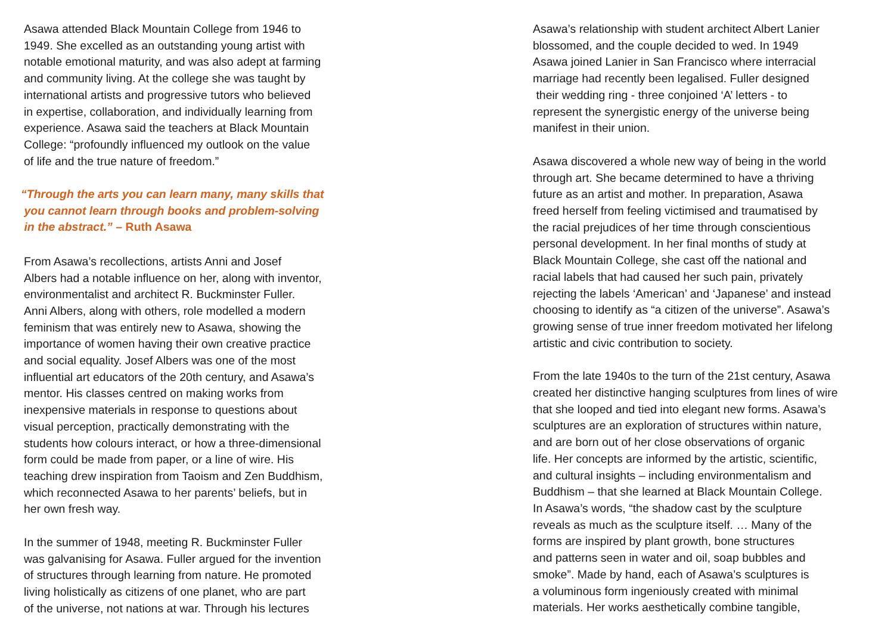Asawa attended Black Mountain College from 1946 to
1949. She excelled as an outstanding young artist with
notable emotional maturity, and was also adept at farming
and community living. At the college she was taught by
international artists and progressive tutors who believed
in expertise, collaboration, and individually learning from
experience. Asawa said the teachers at Black Mountain
College: “profoundly influenced my outlook on the value
of life and the true nature of freedom.”
“Through the arts you can learn many, many skills that
you cannot learn through books and problem-solving
in the abstract.” – Ruth Asawa
From Asawa’s recollections, artists Anni and Josef
Albers had a notable influence on her, along with inventor,
environmentalist and architect R. Buckminster Fuller.
Anni Albers, along with others, role modelled a modern
feminism that was entirely new to Asawa, showing the
importance of women having their own creative practice
and social equality. Josef Albers was one of the most
influential art educators of the 20th century, and Asawa’s
mentor. His classes centred on making works from
inexpensive materials in response to questions about
visual perception, practically demonstrating with the
students how colours interact, or how a three-dimensional
form could be made from paper, or a line of wire. His
teaching drew inspiration from Taoism and Zen Buddhism,
which reconnected Asawa to her parents’ beliefs, but in
her own fresh way.
In the summer of 1948, meeting R. Buckminster Fuller
was galvanising for Asawa. Fuller argued for the invention
of structures through learning from nature. He promoted
living holistically as citizens of one planet, who are part
of the universe, not nations at war. Through his lectures
Asawa’s relationship with student architect Albert Lanier
blossomed, and the couple decided to wed. In 1949
Asawa joined Lanier in San Francisco where interracial
marriage had recently been legalised. Fuller designed
their wedding ring - three conjoined ‘A’ letters - to
represent the synergistic energy of the universe being
manifest in their union.
Asawa discovered a whole new way of being in the world
through art. She became determined to have a thriving
future as an artist and mother. In preparation, Asawa
freed herself from feeling victimised and traumatised by
the racial prejudices of her time through conscientious
personal development. In her final months of study at
Black Mountain College, she cast off the national and
racial labels that had caused her such pain, privately
rejecting the labels ‘American’ and ‘Japanese’ and instead
choosing to identify as “a citizen of the universe”. Asawa’s
growing sense of true inner freedom motivated her lifelong
artistic and civic contribution to society.
From the late 1940s to the turn of the 21st century, Asawa
created her distinctive hanging sculptures from lines of wire
that she looped and tied into elegant new forms. Asawa’s
sculptures are an exploration of structures within nature,
and are born out of her close observations of organic
life. Her concepts are informed by the artistic, scientific,
and cultural insights – including environmentalism and
Buddhism – that she learned at Black Mountain College.
In Asawa’s words, “the shadow cast by the sculpture
reveals as much as the sculpture itself. … Many of the
forms are inspired by plant growth, bone structures
and patterns seen in water and oil, soap bubbles and
smoke”. Made by hand, each of Asawa’s sculptures is
a voluminous form ingeniously created with minimal
materials. Her works aesthetically combine tangible,